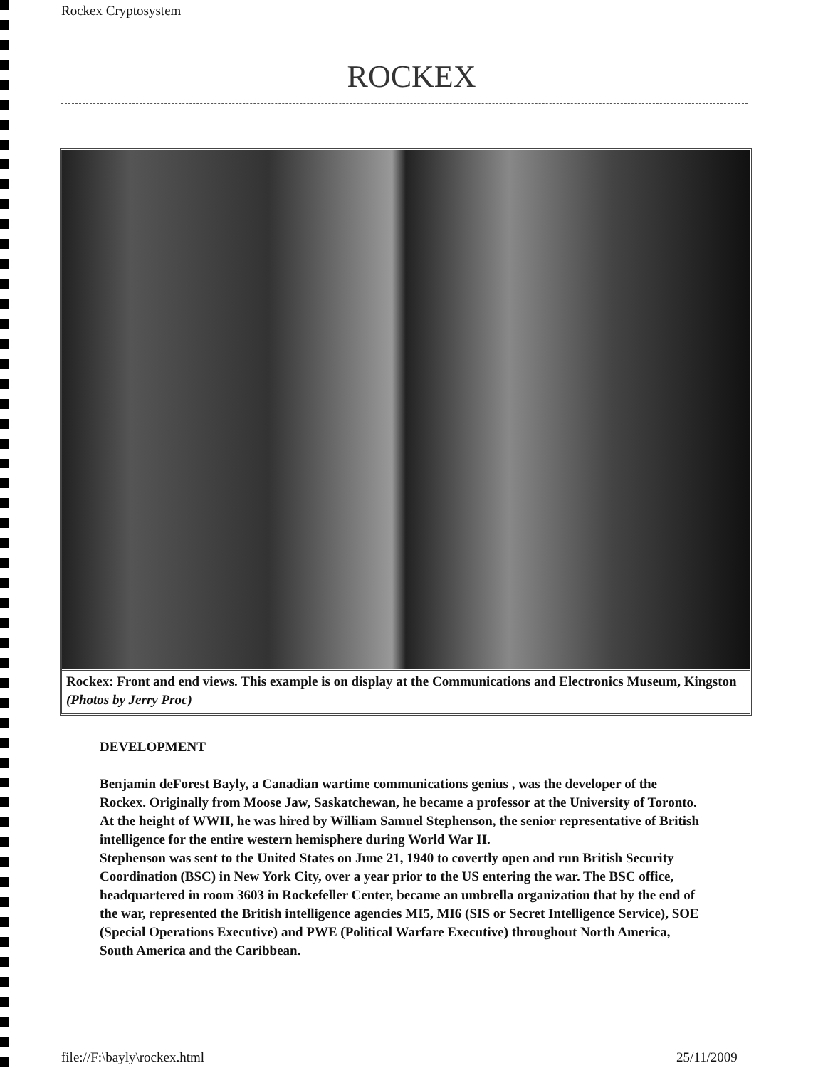Rockex Cryptosystem
ROCKEX
Rockex: Front and end views. This example is on display at the Communications and Electronics Museum, Kingston (Photos by Jerry Proc)
DEVELOPMENT
Benjamin deForest Bayly, a Canadian wartime communications genius , was the developer of the Rockex. Originally from Moose Jaw, Saskatchewan, he became a professor at the University of Toronto. At the height of WWII, he was hired by William Samuel Stephenson, the senior representative of British intelligence for the entire western hemisphere during World War II.
Stephenson was sent to the United States on June 21, 1940 to covertly open and run British Security Coordination (BSC) in New York City, over a year prior to the US entering the war. The BSC office, headquartered in room 3603 in Rockefeller Center, became an umbrella organization that by the end of the war, represented the British intelligence agencies MI5, MI6 (SIS or Secret Intelligence Service), SOE (Special Operations Executive) and PWE (Political Warfare Executive) throughout North America, South America and the Caribbean.
file://F:\bayly\rockex.html 25/11/2009